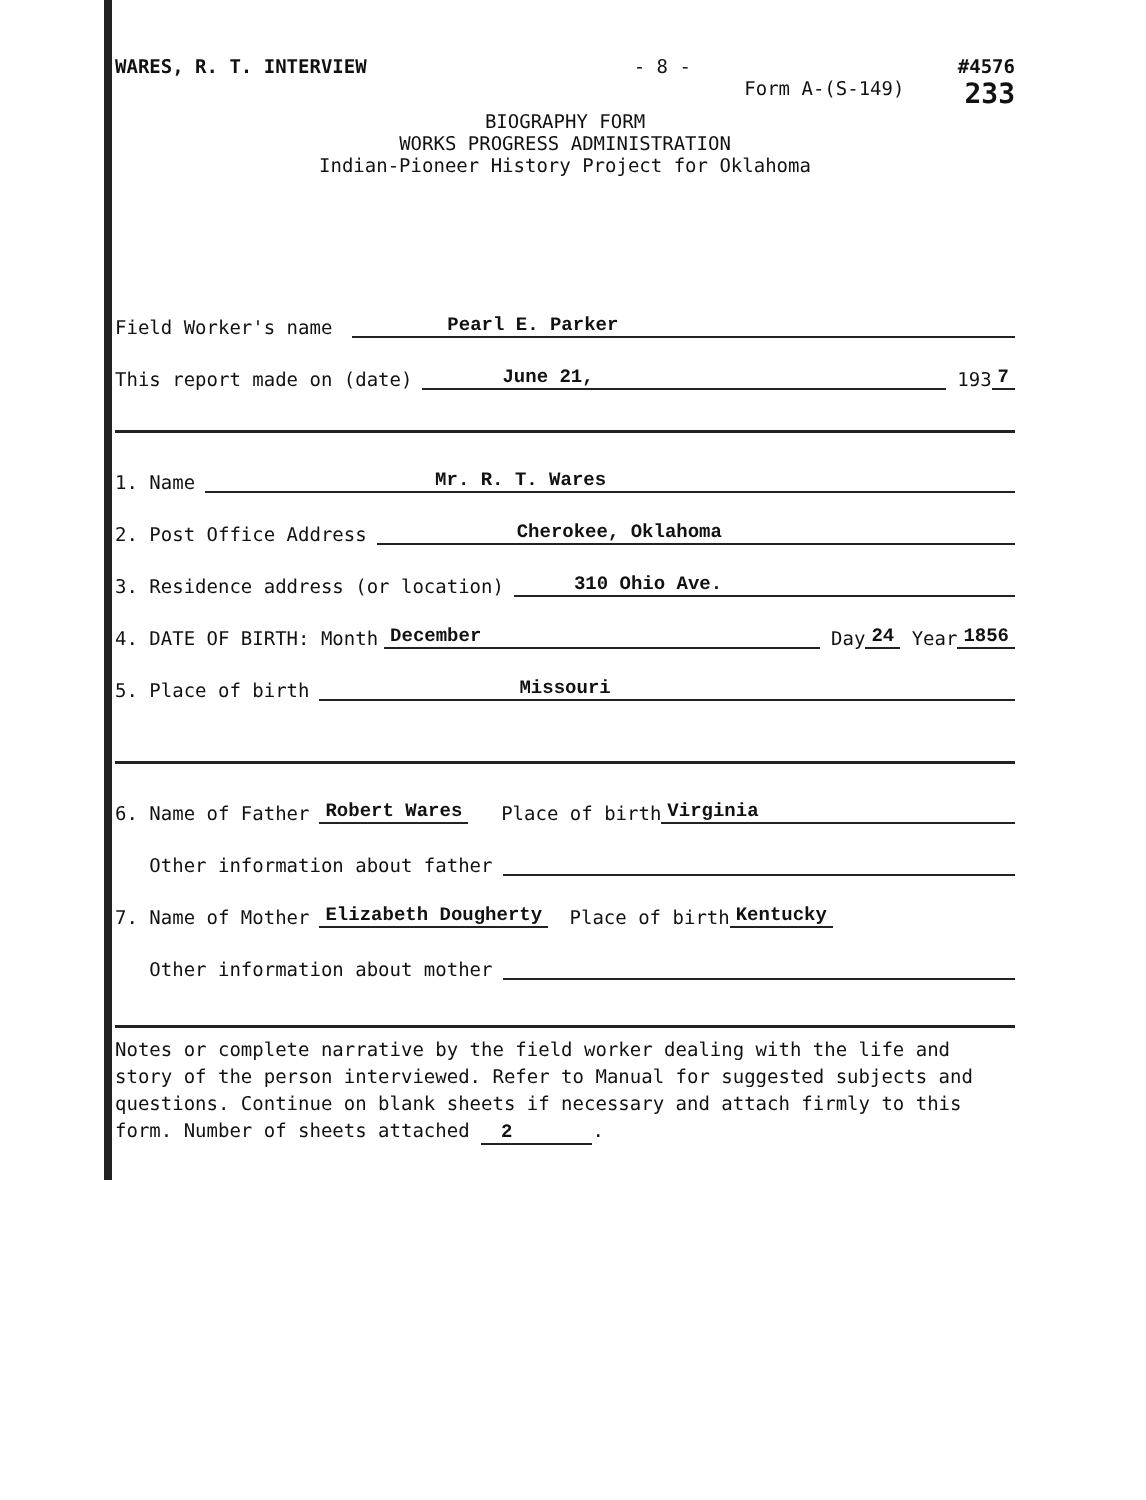WARES, R. T. INTERVIEW - 8 - #4576
Form A-(S-149) 233
BIOGRAPHY FORM
WORKS PROGRESS ADMINISTRATION
Indian-Pioneer History Project for Oklahoma
Field Worker's name Pearl E. Parker
This report made on (date) June 21, 193 7
1. Name Mr. R. T. Wares
2. Post Office Address Cherokee, Oklahoma
3. Residence address (or location) 310 Ohio Ave.
4. DATE OF BIRTH: Month December Day 24 Year 1856
5. Place of birth Missouri
6. Name of Father Robert Wares Place of birth Virginia
Other information about father
7. Name of Mother Elizabeth Dougherty Place of birth Kentucky
Other information about mother
Notes or complete narrative by the field worker dealing with the life and story of the person interviewed. Refer to Manual for suggested subjects and questions. Continue on blank sheets if necessary and attach firmly to this form. Number of sheets attached 2.